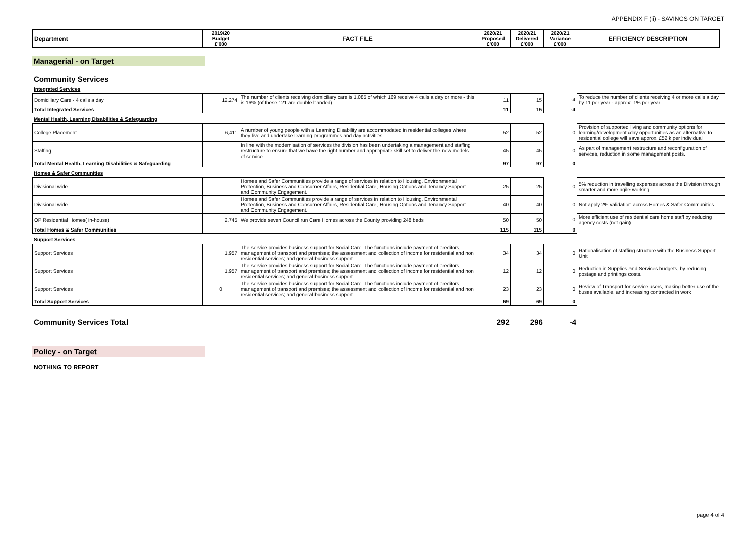APPENDIX F (ii) - SAVINGS ON TARGET
| Department | 2019/20 Budget £'000 | FACT FILE | 2020/21 Proposed £'000 | 2020/21 Delivered £'000 | 2020/21 Variance £'000 | EFFICIENCY DESCRIPTION |
| --- | --- | --- | --- | --- | --- | --- |
Managerial - on Target
Community Services
Integrated Services
| Domiciliary Care - 4 calls a day | 12,274 | The number of clients receiving domiciliary care is 1,085 of which 169 receive 4 calls a day or more - this is 16% (of these 121 are double handed). | 11 | 15 | -4 | To reduce the number of clients receiving 4 or more calls a day by 11 per year - approx. 1% per year |
| Total Integrated Services | | | 11 | 15 | -4 | |
Mental Health, Learning Disabilities & Safeguarding
| College Placement | 6,411 | A number of young people with a Learning Disability are accommodated in residential colleges where they live and undertake learning programmes and day activities. | 52 | 52 | 0 | Provision of supported living and community options for learning/development /day opportunities as an alternative to residential college will save approx. £52 k per individual |
| Staffing | | In line with the modernisation of services the division has been undertaking a management and staffing restructure to ensure that we have the right number and appropriate skill set to deliver the new models of service | 45 | 45 | 0 | As part of management restructure and reconfiguration of services, reduction in some management posts. |
| Total Mental Health, Learning Disabilities & Safeguarding | | | 97 | 97 | 0 | |
Homes & Safer Communities
| Divisional wide | | Homes and Safer Communities provide a range of services in relation to Housing, Environmental Protection, Business and Consumer Affairs, Residential Care, Housing Options and Tenancy Support and Community Engagement. | 25 | 25 | 0 | 5% reduction in travelling expenses across the Division through smarter and more agile working |
| Divisional wide | | Homes and Safer Communities provide a range of services in relation to Housing, Environmental Protection, Business and Consumer Affairs, Residential Care, Housing Options and Tenancy Support and Community Engagement. | 40 | 40 | 0 | Not apply 2% validation across Homes & Safer Communities |
| OP Residential Homes( in-house) | 2,745 | We provide seven Council run Care Homes across the County providing 248 beds | 50 | 50 | 0 | More efficient use of residential care home staff by reducing agency costs (net gain) |
| Total Homes & Safer Communities | | | 115 | 115 | 0 | |
Support Services
| Support Services | 1,957 | The service provides business support for Social Care. The functions include payment of creditors, management of transport and premises; the assessment and collection of income for residential and non residential services; and general business support | 34 | 34 | 0 | Rationalisation of staffing structure with the Business Support Unit |
| Support Services | 1,957 | The service provides business support for Social Care. The functions include payment of creditors, management of transport and premises; the assessment and collection of income for residential and non residential services; and general business support | 12 | 12 | 0 | Reduction in Supplies and Services budgets, by reducing postage and printings costs. |
| Support Services | 0 | The service provides business support for Social Care. The functions include payment of creditors, management of transport and premises; the assessment and collection of income for residential and non residential services; and general business support | 23 | 23 | 0 | Review of Transport for service users, making better use of the buses available, and increasing contracted in work |
| Total Support Services | | | 69 | 69 | 0 | |
| Community Services Total | 292 | 296 | -4 |
Policy - on Target
NOTHING TO REPORT
page 4 of 4